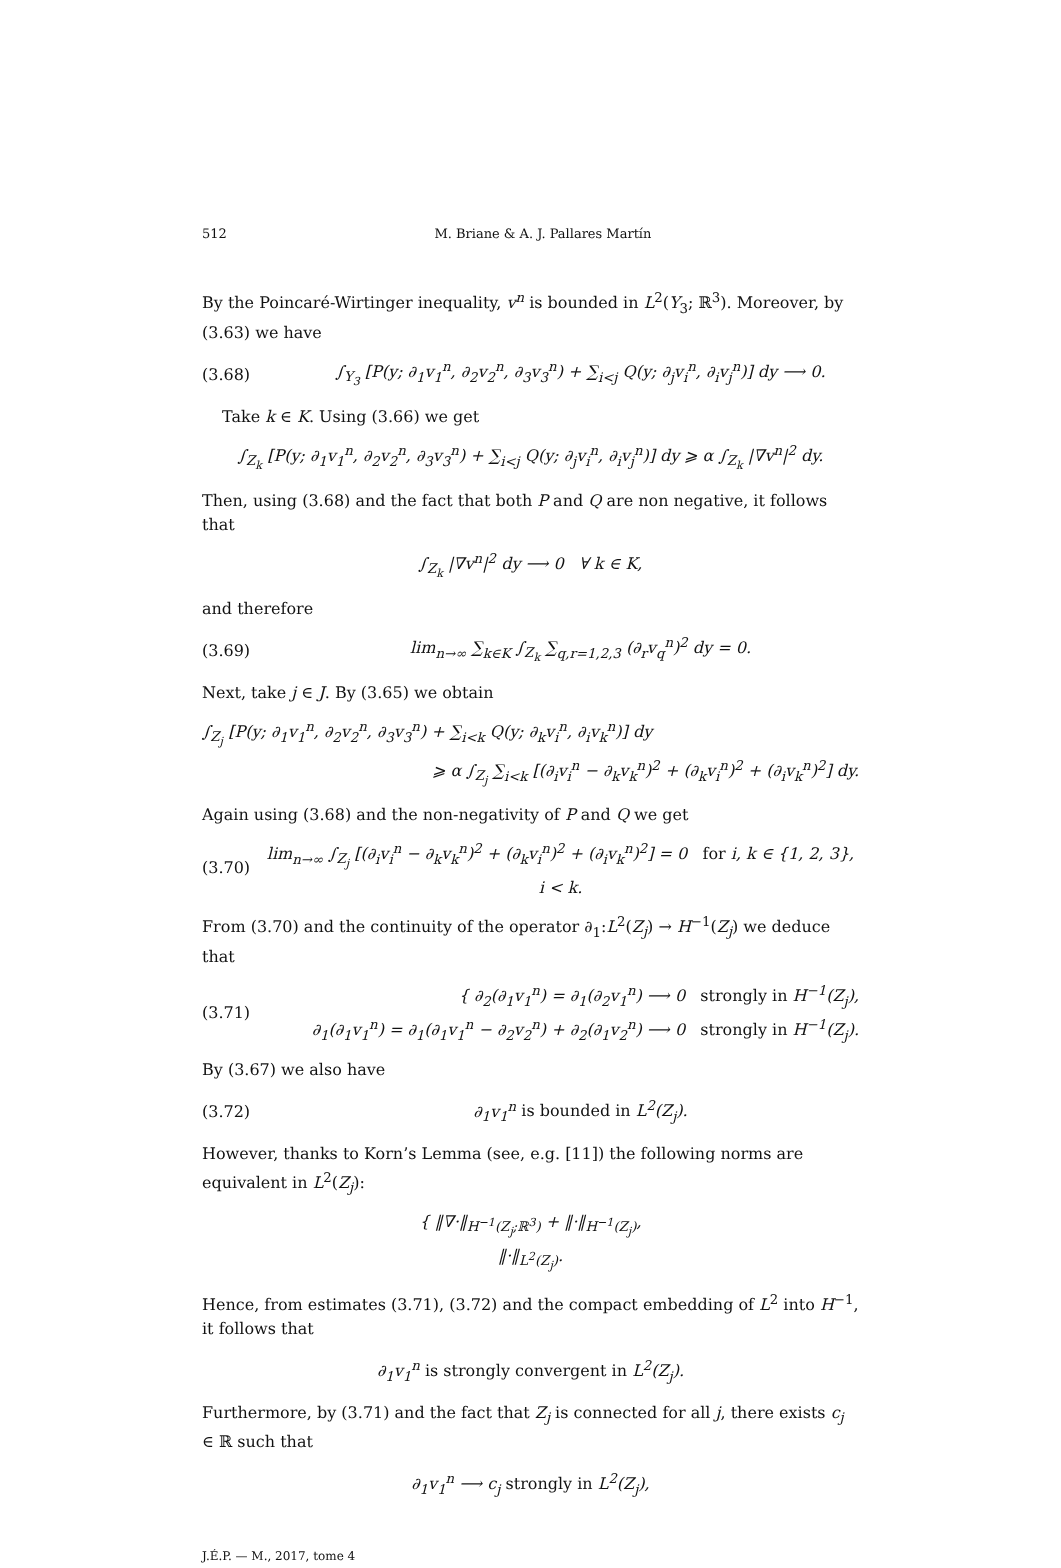512 M. Briane & A. J. Pallares Martín
By the Poincaré-Wirtinger inequality, v<sup>n</sup> is bounded in L<sup>2</sup>(Y<sub>3</sub>; ℝ<sup>3</sup>). Moreover, by (3.63) we have
(3.68) ∫<sub>Y<sub>3</sub></sub> [P(y; ∂<sub>1</sub>v<sub>1</sub><sup>n</sup>, ∂<sub>2</sub>v<sub>2</sub><sup>n</sup>, ∂<sub>3</sub>v<sub>3</sub><sup>n</sup>) + ∑<sub>i<j</sub> Q(y; ∂<sub>j</sub>v<sub>i</sub><sup>n</sup>, ∂<sub>i</sub>v<sub>j</sub><sup>n</sup>)] dy ⟶ 0.
Take k ∈ K. Using (3.66) we get
∫<sub>Z<sub>k</sub></sub> [P(y; ∂<sub>1</sub>v<sub>1</sub><sup>n</sup>, ∂<sub>2</sub>v<sub>2</sub><sup>n</sup>, ∂<sub>3</sub>v<sub>3</sub><sup>n</sup>) + ∑<sub>i<j</sub> Q(y; ∂<sub>j</sub>v<sub>i</sub><sup>n</sup>, ∂<sub>i</sub>v<sub>j</sub><sup>n</sup>)] dy ⩾ α ∫<sub>Z<sub>k</sub></sub> |∇v<sup>n</sup>|<sup>2</sup> dy.
Then, using (3.68) and the fact that both P and Q are non negative, it follows that
∫<sub>Z<sub>k</sub></sub> |∇v<sup>n</sup>|<sup>2</sup> dy ⟶ 0 ∀ k ∈ K,
and therefore
(3.69) lim<sub>n→∞</sub> ∑<sub>k∈K</sub> ∫<sub>Z<sub>k</sub></sub> ∑<sub>q,r=1,2,3</sub> (∂<sub>r</sub>v<sub>q</sub><sup>n</sup>)<sup>2</sup> dy = 0.
Next, take j ∈ J. By (3.65) we obtain
∫<sub>Z<sub>j</sub></sub> [P(y; ∂<sub>1</sub>v<sub>1</sub><sup>n</sup>, ∂<sub>2</sub>v<sub>2</sub><sup>n</sup>, ∂<sub>3</sub>v<sub>3</sub><sup>n</sup>) + ∑<sub>i<k</sub> Q(y; ∂<sub>k</sub>v<sub>i</sub><sup>n</sup>, ∂<sub>i</sub>v<sub>k</sub><sup>n</sup>)] dy
⩾ α ∫<sub>Z<sub>j</sub></sub> ∑<sub>i<k</sub> [(∂<sub>i</sub>v<sub>i</sub><sup>n</sup> − ∂<sub>k</sub>v<sub>k</sub><sup>n</sup>)<sup>2</sup> + (∂<sub>k</sub>v<sub>i</sub><sup>n</sup>)<sup>2</sup> + (∂<sub>i</sub>v<sub>k</sub><sup>n</sup>)<sup>2</sup>] dy.
Again using (3.68) and the non-negativity of P and Q we get
(3.70) lim<sub>n→∞</sub> ∫<sub>Z<sub>j</sub></sub> [(∂<sub>i</sub>v<sub>i</sub><sup>n</sup> − ∂<sub>k</sub>v<sub>k</sub><sup>n</sup>)<sup>2</sup> + (∂<sub>k</sub>v<sub>i</sub><sup>n</sup>)<sup>2</sup> + (∂<sub>i</sub>v<sub>k</sub><sup>n</sup>)<sup>2</sup>] = 0 for i, k ∈ {1, 2, 3}, i < k.
From (3.70) and the continuity of the operator ∂<sub>1</sub>:L<sup>2</sup>(Z<sub>j</sub>) → H<sup>−1</sup>(Z<sub>j</sub>) we deduce that
(3.71) { ∂<sub>2</sub>(∂<sub>1</sub>v<sub>1</sub><sup>n</sup>) = ∂<sub>1</sub>(∂<sub>2</sub>v<sub>1</sub><sup>n</sup>) ⟶ 0 strongly in H<sup>−1</sup>(Z<sub>j</sub>),
∂<sub>1</sub>(∂<sub>1</sub>v<sub>1</sub><sup>n</sup>) = ∂<sub>1</sub>(∂<sub>1</sub>v<sub>1</sub><sup>n</sup> − ∂<sub>2</sub>v<sub>2</sub><sup>n</sup>) + ∂<sub>2</sub>(∂<sub>1</sub>v<sub>2</sub><sup>n</sup>) ⟶ 0 strongly in H<sup>−1</sup>(Z<sub>j</sub>).
By (3.67) we also have
(3.72) ∂<sub>1</sub>v<sub>1</sub><sup>n</sup> is bounded in L<sup>2</sup>(Z<sub>j</sub>).
However, thanks to Korn’s Lemma (see, e.g. [11]) the following norms are equivalent in L<sup>2</sup>(Z<sub>j</sub>):
{ ‖∇·‖<sub>H<sup>−1</sup>(Z<sub>j</sub>;ℝ<sup>3</sup>)</sub> + ‖·‖<sub>H<sup>−1</sup>(Z<sub>j</sub>)</sub>,
‖·‖<sub>L<sup>2</sup>(Z<sub>j</sub>)</sub>.
Hence, from estimates (3.71), (3.72) and the compact embedding of L<sup>2</sup> into H<sup>−1</sup>, it follows that
∂<sub>1</sub>v<sub>1</sub><sup>n</sup> is strongly convergent in L<sup>2</sup>(Z<sub>j</sub>).
Furthermore, by (3.71) and the fact that Z<sub>j</sub> is connected for all j, there exists c<sub>j</sub> ∈ ℝ such that
∂<sub>1</sub>v<sub>1</sub><sup>n</sup> ⟶ c<sub>j</sub> strongly in L<sup>2</sup>(Z<sub>j</sub>),
J.É.P. — M., 2017, tome 4